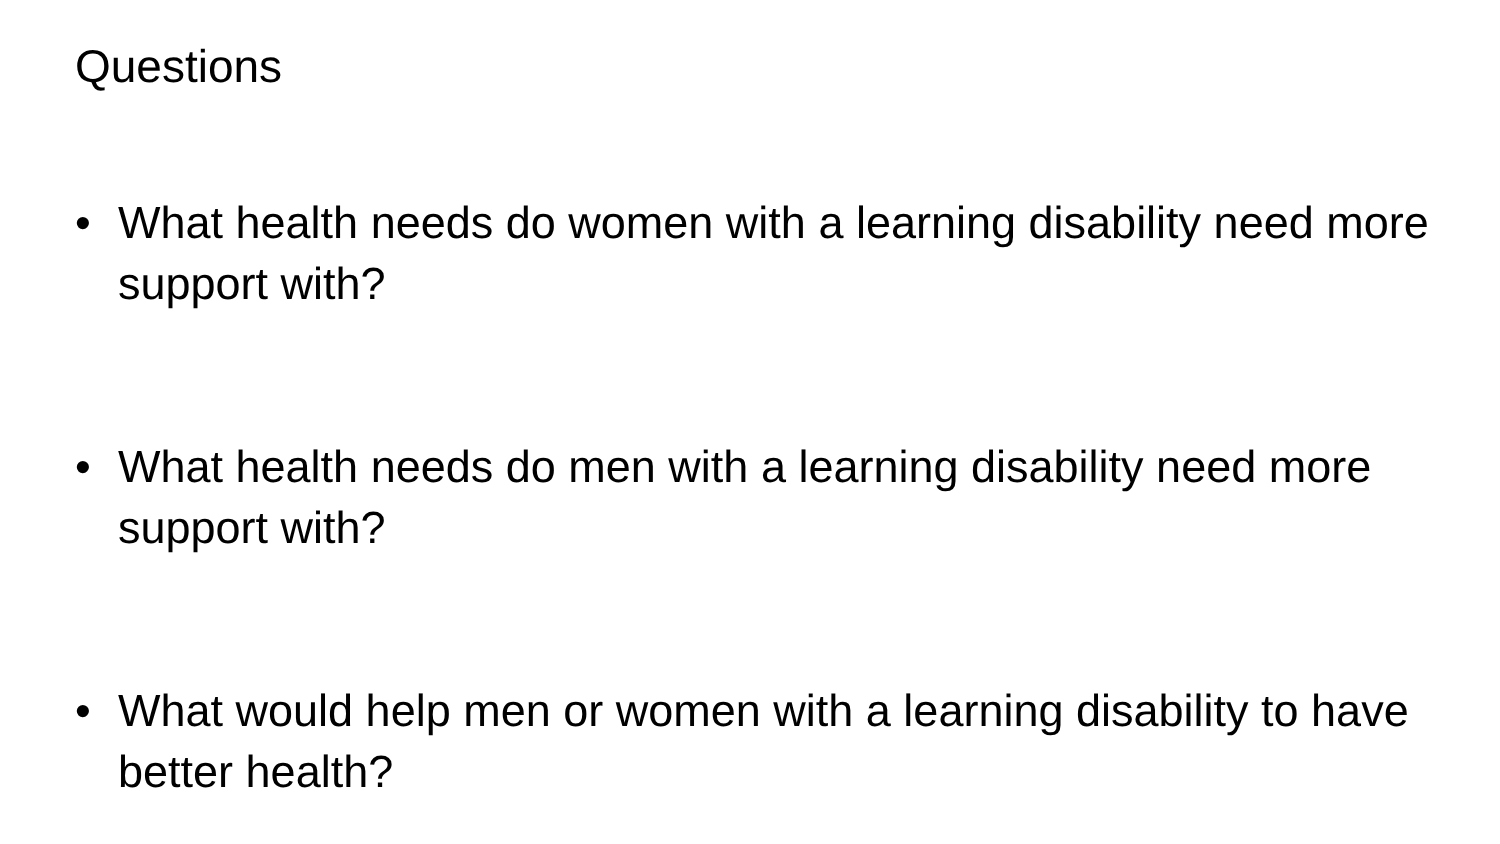Questions
• What health needs do women with a learning disability need more support with?
• What health needs do men with a learning disability need more support with?
• What would help men or women with a learning disability to have better health?